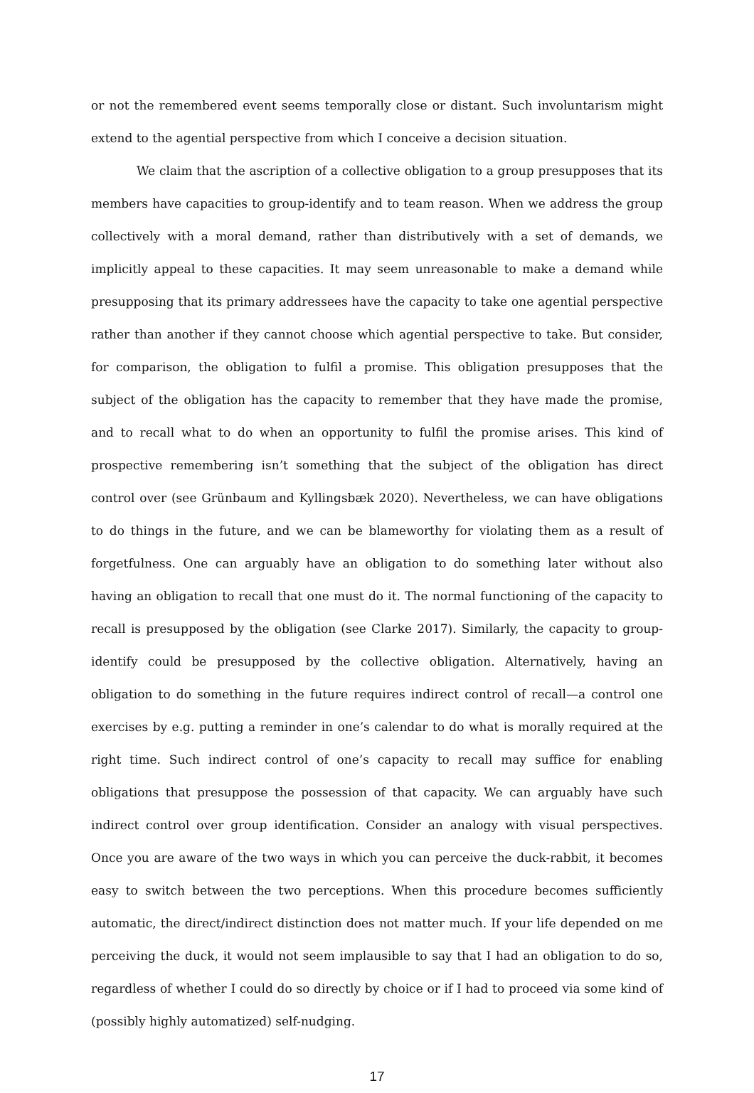or not the remembered event seems temporally close or distant. Such involuntarism might extend to the agential perspective from which I conceive a decision situation.
We claim that the ascription of a collective obligation to a group presupposes that its members have capacities to group-identify and to team reason. When we address the group collectively with a moral demand, rather than distributively with a set of demands, we implicitly appeal to these capacities. It may seem unreasonable to make a demand while presupposing that its primary addressees have the capacity to take one agential perspective rather than another if they cannot choose which agential perspective to take. But consider, for comparison, the obligation to fulfil a promise. This obligation presupposes that the subject of the obligation has the capacity to remember that they have made the promise, and to recall what to do when an opportunity to fulfil the promise arises. This kind of prospective remembering isn’t something that the subject of the obligation has direct control over (see Grünbaum and Kyllingsbæk 2020). Nevertheless, we can have obligations to do things in the future, and we can be blameworthy for violating them as a result of forgetfulness. One can arguably have an obligation to do something later without also having an obligation to recall that one must do it. The normal functioning of the capacity to recall is presupposed by the obligation (see Clarke 2017). Similarly, the capacity to group-identify could be presupposed by the collective obligation. Alternatively, having an obligation to do something in the future requires indirect control of recall—a control one exercises by e.g. putting a reminder in one’s calendar to do what is morally required at the right time. Such indirect control of one’s capacity to recall may suffice for enabling obligations that presuppose the possession of that capacity. We can arguably have such indirect control over group identification. Consider an analogy with visual perspectives. Once you are aware of the two ways in which you can perceive the duck-rabbit, it becomes easy to switch between the two perceptions. When this procedure becomes sufficiently automatic, the direct/indirect distinction does not matter much. If your life depended on me perceiving the duck, it would not seem implausible to say that I had an obligation to do so, regardless of whether I could do so directly by choice or if I had to proceed via some kind of (possibly highly automatized) self-nudging.
17